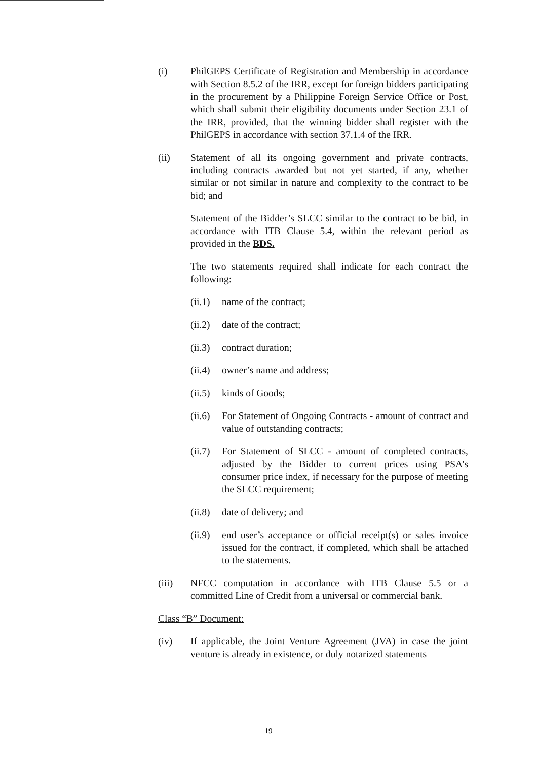(i) PhilGEPS Certificate of Registration and Membership in accordance with Section 8.5.2 of the IRR, except for foreign bidders participating in the procurement by a Philippine Foreign Service Office or Post, which shall submit their eligibility documents under Section 23.1 of the IRR, provided, that the winning bidder shall register with the PhilGEPS in accordance with section 37.1.4 of the IRR.
(ii) Statement of all its ongoing government and private contracts, including contracts awarded but not yet started, if any, whether similar or not similar in nature and complexity to the contract to be bid; and
Statement of the Bidder’s SLCC similar to the contract to be bid, in accordance with ITB Clause 5.4, within the relevant period as provided in the BDS.
The two statements required shall indicate for each contract the following:
(ii.1)
name of the contract;
(ii.2)
date of the contract;
(ii.3)
contract duration;
(ii.4)
owner’s name and address;
(ii.5)
kinds of Goods;
(ii.6)
For Statement of Ongoing Contracts - amount of contract and value of outstanding contracts;
(ii.7)
For Statement of SLCC - amount of completed contracts, adjusted by the Bidder to current prices using PSA’s consumer price index, if necessary for the purpose of meeting the SLCC requirement;
(ii.8)
date of delivery; and
(ii.9)
end user’s acceptance or official receipt(s) or sales invoice issued for the contract, if completed, which shall be attached to the statements.
(iii) NFCC computation in accordance with ITB Clause 5.5 or a committed Line of Credit from a universal or commercial bank.
Class “B” Document:
(iv) If applicable, the Joint Venture Agreement (JVA) in case the joint venture is already in existence, or duly notarized statements
19